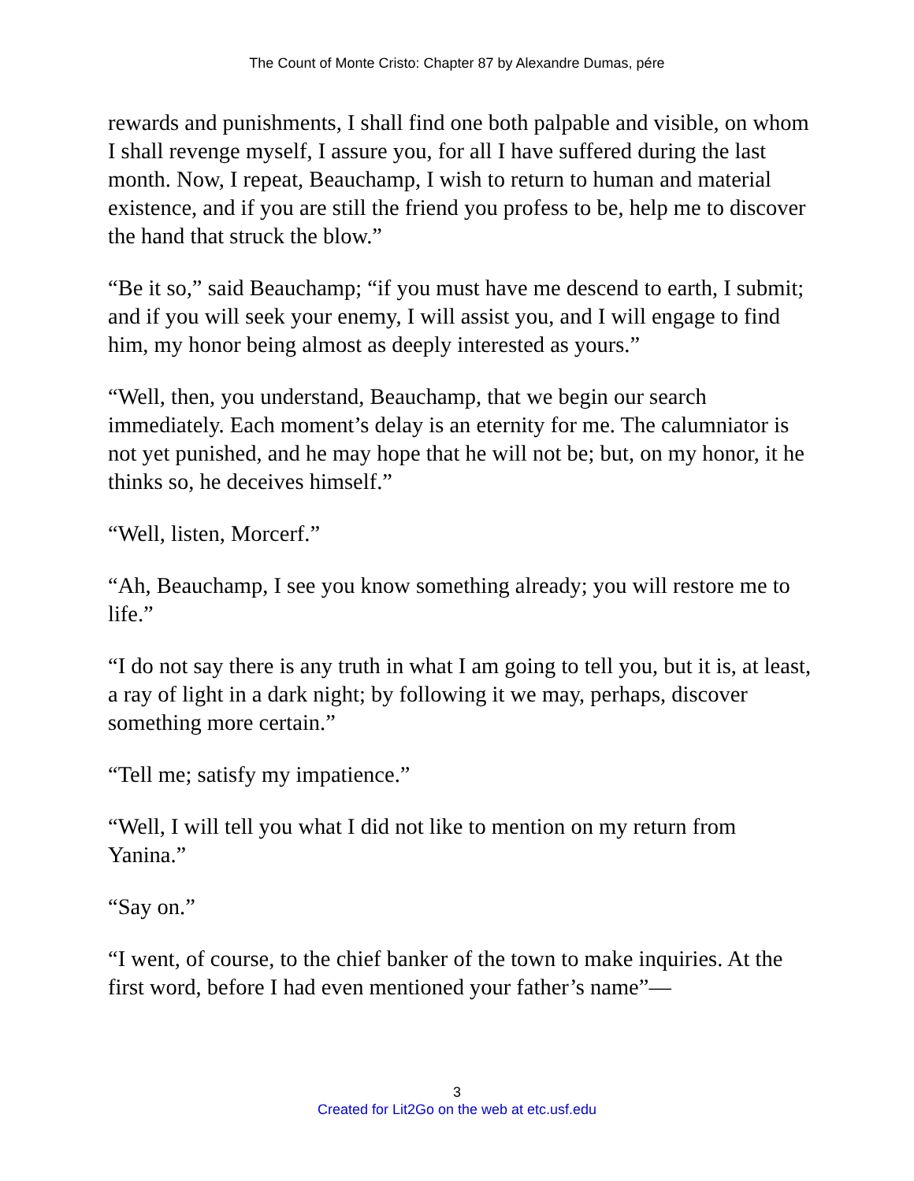The Count of Monte Cristo: Chapter 87 by Alexandre Dumas, pére
rewards and punishments, I shall find one both palpable and visible, on whom I shall revenge myself, I assure you, for all I have suffered during the last month. Now, I repeat, Beauchamp, I wish to return to human and material existence, and if you are still the friend you profess to be, help me to discover the hand that struck the blow.”
“Be it so,” said Beauchamp; “if you must have me descend to earth, I submit; and if you will seek your enemy, I will assist you, and I will engage to find him, my honor being almost as deeply interested as yours.”
“Well, then, you understand, Beauchamp, that we begin our search immediately. Each moment’s delay is an eternity for me. The calumniator is not yet punished, and he may hope that he will not be; but, on my honor, it he thinks so, he deceives himself.”
“Well, listen, Morcerf.”
“Ah, Beauchamp, I see you know something already; you will restore me to life.”
“I do not say there is any truth in what I am going to tell you, but it is, at least, a ray of light in a dark night; by following it we may, perhaps, discover something more certain.”
“Tell me; satisfy my impatience.”
“Well, I will tell you what I did not like to mention on my return from Yanina.”
“Say on.”
“I went, of course, to the chief banker of the town to make inquiries. At the first word, before I had even mentioned your father’s name”—
3
Created for Lit2Go on the web at etc.usf.edu